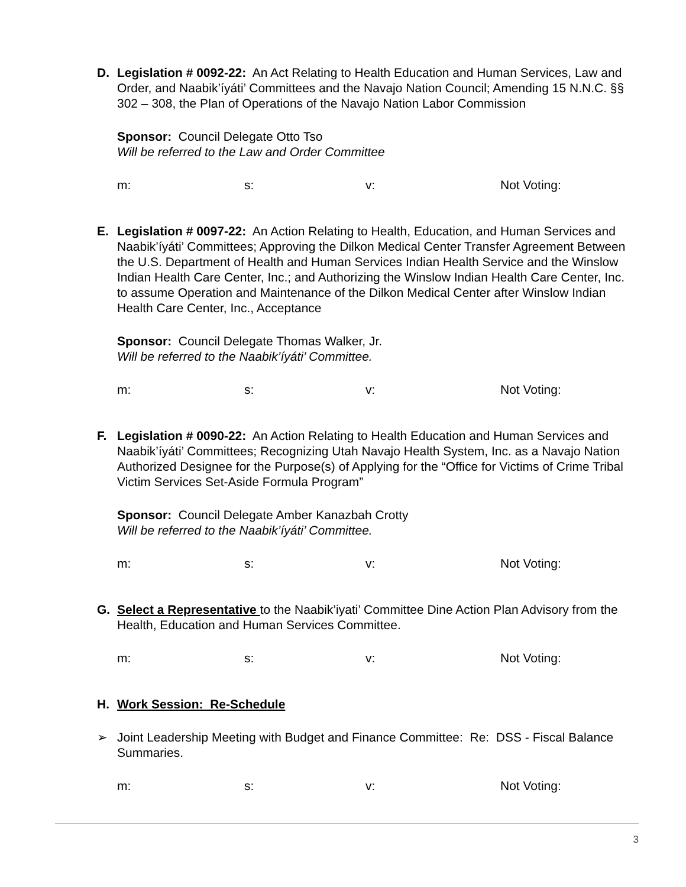D.
Legislation # 0092-22: An Act Relating to Health Education and Human Services, Law and Order, and Naabik’íyáti’ Committees and the Navajo Nation Council; Amending 15 N.N.C. §§ 302 – 308, the Plan of Operations of the Navajo Nation Labor Commission
Sponsor: Council Delegate Otto Tso
Will be referred to the Law and Order Committee
m: s: v: Not Voting:
E.
Legislation # 0097-22: An Action Relating to Health, Education, and Human Services and Naabik’íyáti’ Committees; Approving the Dilkon Medical Center Transfer Agreement Between the U.S. Department of Health and Human Services Indian Health Service and the Winslow Indian Health Care Center, Inc.; and Authorizing the Winslow Indian Health Care Center, Inc. to assume Operation and Maintenance of the Dilkon Medical Center after Winslow Indian Health Care Center, Inc., Acceptance
Sponsor: Council Delegate Thomas Walker, Jr.
Will be referred to the Naabik’íyáti’ Committee.
m: s: v: Not Voting:
F.
Legislation # 0090-22: An Action Relating to Health Education and Human Services and Naabik’íyáti’ Committees; Recognizing Utah Navajo Health System, Inc. as a Navajo Nation Authorized Designee for the Purpose(s) of Applying for the “Office for Victims of Crime Tribal Victim Services Set-Aside Formula Program”
Sponsor: Council Delegate Amber Kanazbah Crotty
Will be referred to the Naabik’íyáti’ Committee.
m: s: v: Not Voting:
G.
Select a Representative to the Naabik’iyati’ Committee Dine Action Plan Advisory from the Health, Education and Human Services Committee.
m: s: v: Not Voting:
H.
Work Session: Re-Schedule
➢
Joint Leadership Meeting with Budget and Finance Committee: Re: DSS - Fiscal Balance Summaries.
m: s: v: Not Voting:
3